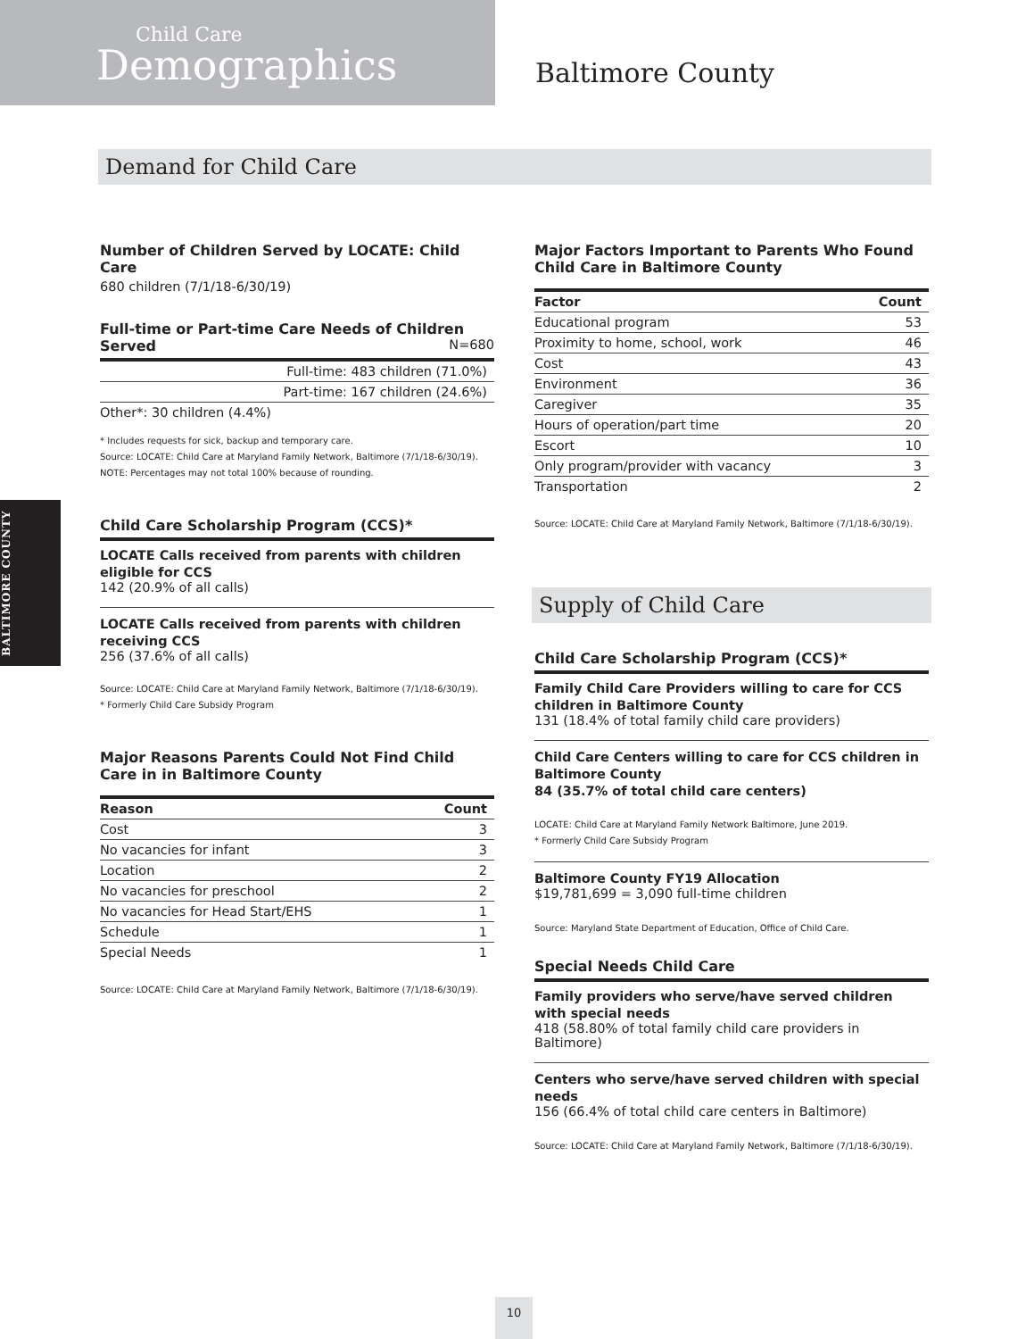Child Care
Demographics
Baltimore County
Demand for Child Care
BALTIMORE COUNTY
Number of Children Served by LOCATE: Child Care
680 children (7/1/18-6/30/19)
Full-time or Part-time Care Needs of Children Served N=680
| Full-time: 483 children (71.0%) |
| Part-time: 167 children (24.6%) |
| Other*: 30 children (4.4%) |
* Includes requests for sick, backup and temporary care.
Source: LOCATE: Child Care at Maryland Family Network, Baltimore (7/1/18-6/30/19).
NOTE: Percentages may not total 100% because of rounding.
Child Care Scholarship Program (CCS)*
LOCATE Calls received from parents with children eligible for CCS
142 (20.9% of all calls)
LOCATE Calls received from parents with children receiving CCS
256 (37.6% of all calls)
Source: LOCATE: Child Care at Maryland Family Network, Baltimore (7/1/18-6/30/19).
* Formerly Child Care Subsidy Program
Major Reasons Parents Could Not Find Child Care in in Baltimore County
| Reason | Count |
| --- | --- |
| Cost | 3 |
| No vacancies for infant | 3 |
| Location | 2 |
| No vacancies for preschool | 2 |
| No vacancies for Head Start/EHS | 1 |
| Schedule | 1 |
| Special Needs | 1 |
Source: LOCATE: Child Care at Maryland Family Network, Baltimore (7/1/18-6/30/19).
Major Factors Important to Parents Who Found Child Care in Baltimore County
| Factor | Count |
| --- | --- |
| Educational program | 53 |
| Proximity to home, school, work | 46 |
| Cost | 43 |
| Environment | 36 |
| Caregiver | 35 |
| Hours of operation/part time | 20 |
| Escort | 10 |
| Only program/provider with vacancy | 3 |
| Transportation | 2 |
Source: LOCATE: Child Care at Maryland Family Network, Baltimore (7/1/18-6/30/19).
Supply of Child Care
Child Care Scholarship Program (CCS)*
Family Child Care Providers willing to care for CCS children in Baltimore County
131 (18.4% of total family child care providers)
Child Care Centers willing to care for CCS children in Baltimore County
84 (35.7% of total child care centers)
LOCATE: Child Care at Maryland Family Network Baltimore, June 2019.
* Formerly Child Care Subsidy Program
Baltimore County FY19 Allocation
$19,781,699 = 3,090 full-time children
Source: Maryland State Department of Education, Office of Child Care.
Special Needs Child Care
Family providers who serve/have served children with special needs
418 (58.80% of total family child care providers in Baltimore)
Centers who serve/have served children with special needs
156 (66.4% of total child care centers in Baltimore)
Source: LOCATE: Child Care at Maryland Family Network, Baltimore (7/1/18-6/30/19).
10